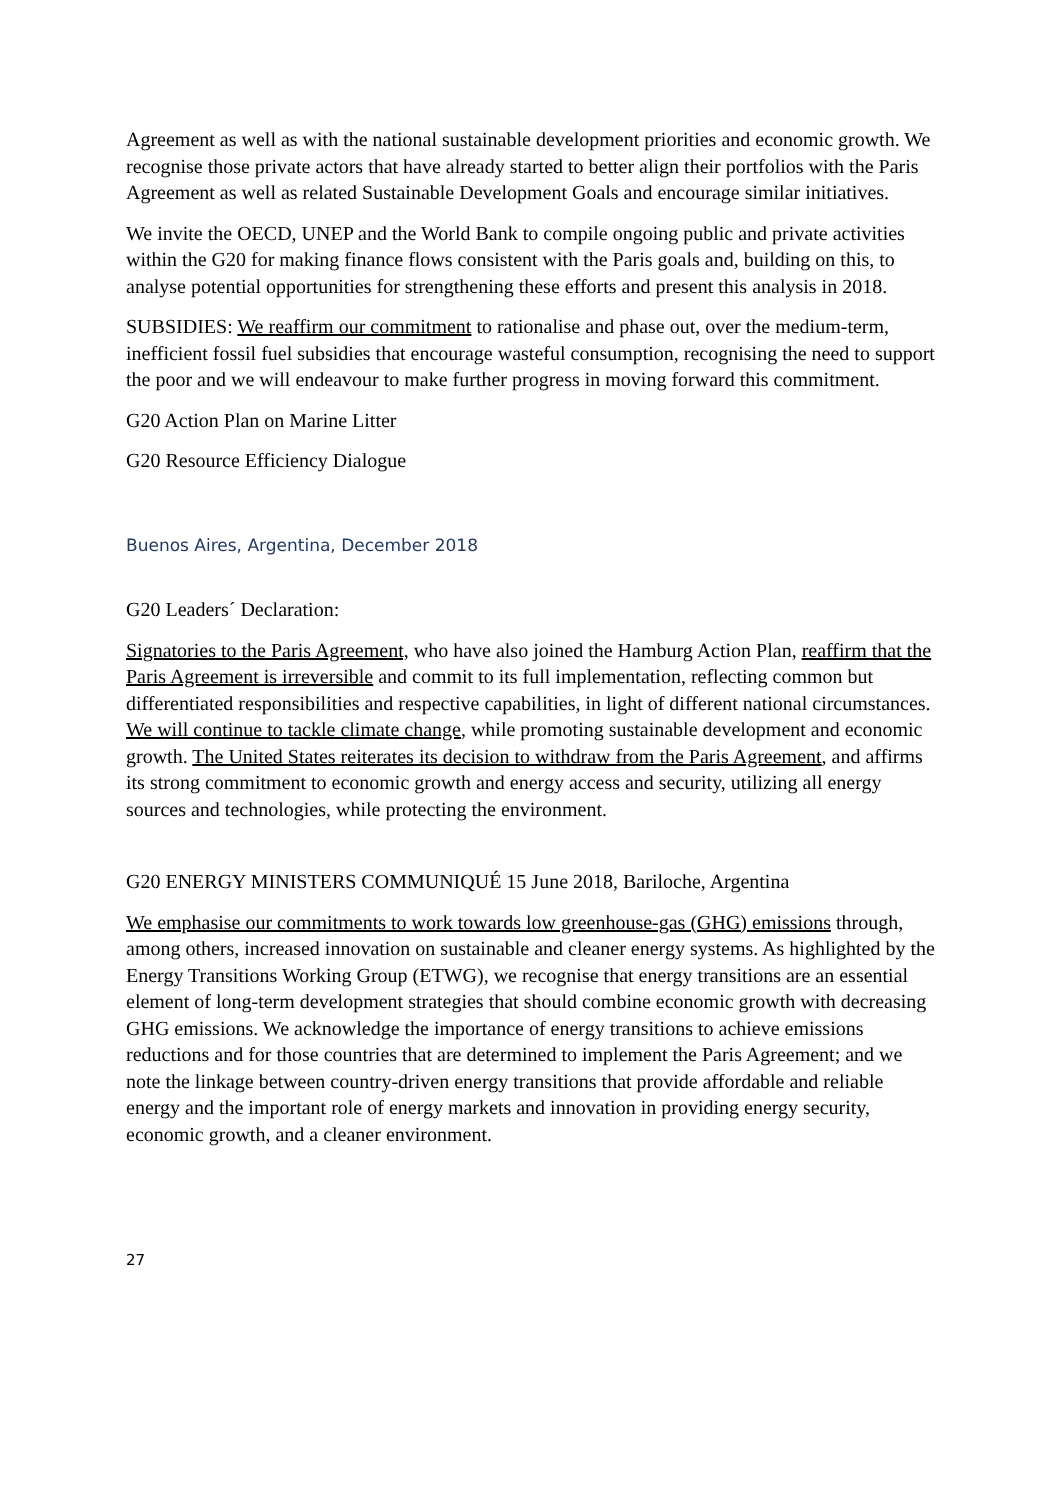Agreement as well as with the national sustainable development priorities and economic growth. We recognise those private actors that have already started to better align their portfolios with the Paris Agreement as well as related Sustainable Development Goals and encourage similar initiatives.
We invite the OECD, UNEP and the World Bank to compile ongoing public and private activities within the G20 for making finance flows consistent with the Paris goals and, building on this, to analyse potential opportunities for strengthening these efforts and present this analysis in 2018.
SUBSIDIES: We reaffirm our commitment to rationalise and phase out, over the medium-term, inefficient fossil fuel subsidies that encourage wasteful consumption, recognising the need to support the poor and we will endeavour to make further progress in moving forward this commitment.
G20 Action Plan on Marine Litter
G20 Resource Efficiency Dialogue
Buenos Aires, Argentina, December 2018
G20 Leaders´ Declaration:
Signatories to the Paris Agreement, who have also joined the Hamburg Action Plan, reaffirm that the Paris Agreement is irreversible and commit to its full implementation, reflecting common but differentiated responsibilities and respective capabilities, in light of different national circumstances. We will continue to tackle climate change, while promoting sustainable development and economic growth. The United States reiterates its decision to withdraw from the Paris Agreement, and affirms its strong commitment to economic growth and energy access and security, utilizing all energy sources and technologies, while protecting the environment.
G20 ENERGY MINISTERS COMMUNIQUÉ 15 June 2018, Bariloche, Argentina
We emphasise our commitments to work towards low greenhouse-gas (GHG) emissions through, among others, increased innovation on sustainable and cleaner energy systems. As highlighted by the Energy Transitions Working Group (ETWG), we recognise that energy transitions are an essential element of long-term development strategies that should combine economic growth with decreasing GHG emissions. We acknowledge the importance of energy transitions to achieve emissions reductions and for those countries that are determined to implement the Paris Agreement; and we note the linkage between country-driven energy transitions that provide affordable and reliable energy and the important role of energy markets and innovation in providing energy security, economic growth, and a cleaner environment.
27